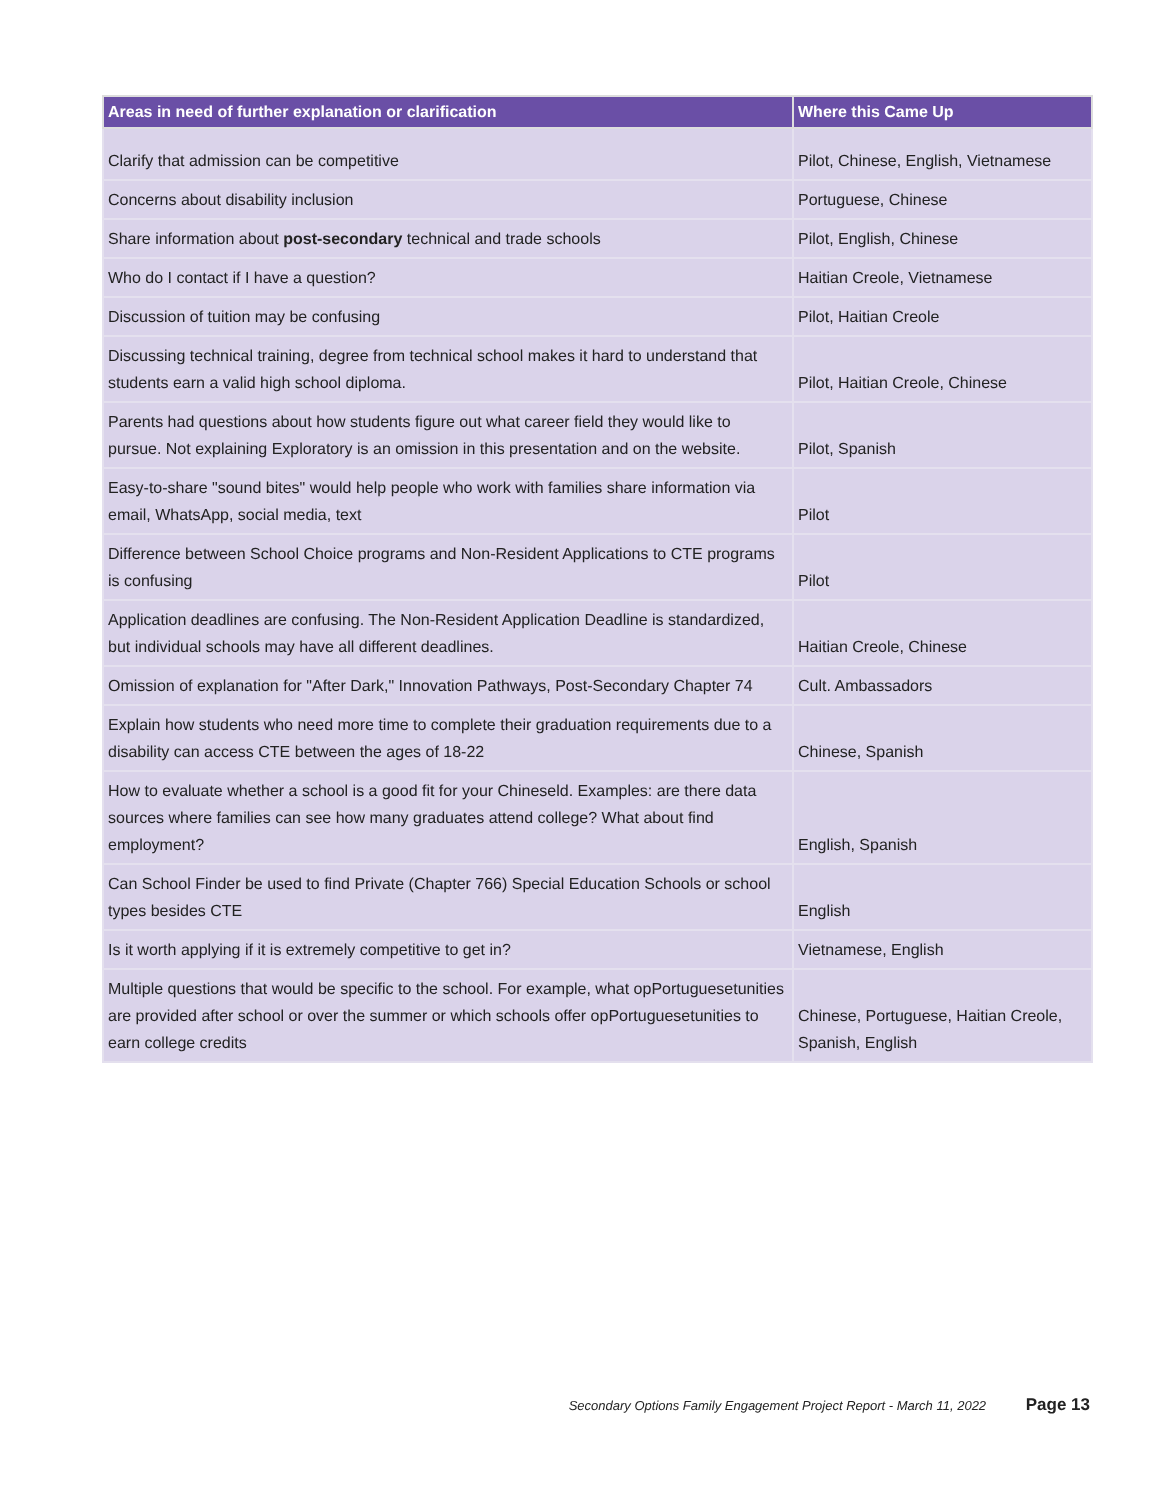| Areas in need of further explanation or clarification | Where this Came Up |
| --- | --- |
| Clarify that admission can be competitive | Pilot, Chinese, English, Vietnamese |
| Concerns about disability inclusion | Portuguese, Chinese |
| Share information about post-secondary technical and trade schools | Pilot, English, Chinese |
| Who do I contact if I have a question? | Haitian Creole, Vietnamese |
| Discussion of tuition may be confusing | Pilot, Haitian Creole |
| Discussing technical training, degree from technical school makes it hard to understand that students earn a valid high school diploma. | Pilot, Haitian Creole, Chinese |
| Parents had questions about how students figure out what career field they would like to pursue. Not explaining Exploratory is an omission in this presentation and on the website. | Pilot, Spanish |
| Easy-to-share "sound bites" would help people who work with families share information via email, WhatsApp, social media, text | Pilot |
| Difference between School Choice programs and Non-Resident Applications to CTE programs is confusing | Pilot |
| Application deadlines are confusing. The Non-Resident Application Deadline is standardized, but individual schools may have all different deadlines. | Haitian Creole, Chinese |
| Omission of explanation for "After Dark," Innovation Pathways, Post-Secondary Chapter 74 | Cult. Ambassadors |
| Explain how students who need more time to complete their graduation requirements due to a disability can access CTE between the ages of 18-22 | Chinese, Spanish |
| How to evaluate whether a school is a good fit for your Chineseld. Examples: are there data sources where families can see how many graduates attend college? What about find employment? | English, Spanish |
| Can School Finder be used to find Private (Chapter 766) Special Education Schools or school types besides CTE | English |
| Is it worth applying if it is extremely competitive to get in? | Vietnamese, English |
| Multiple questions that would be specific to the school. For example, what opPortuguesetunities are provided after school or over the summer or which schools offer opPortuguesetunities to earn college credits | Chinese, Portuguese, Haitian Creole, Spanish, English |
Secondary Options Family Engagement Project Report - March 11, 2022 Page 13